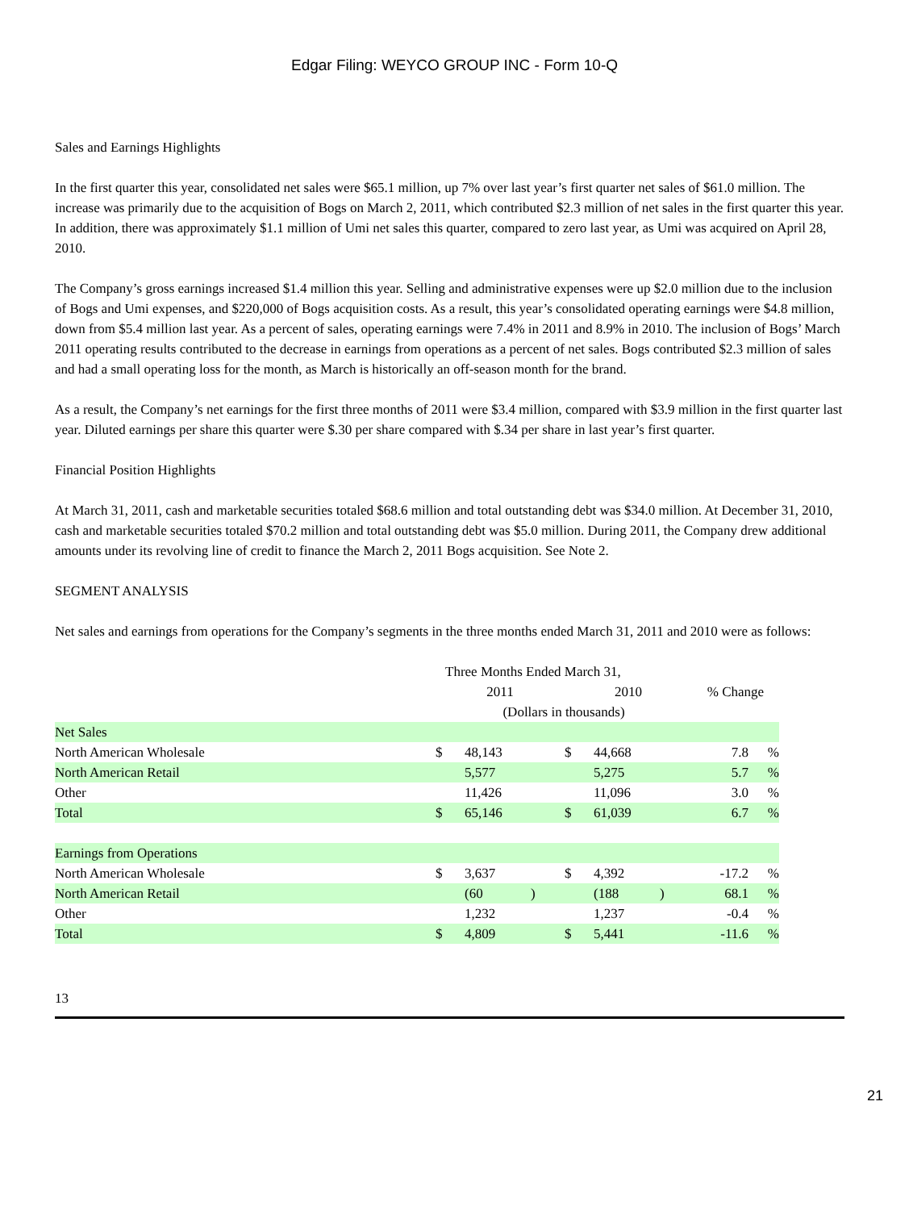Edgar Filing: WEYCO GROUP INC - Form 10-Q
Sales and Earnings Highlights
In the first quarter this year, consolidated net sales were $65.1 million, up 7% over last year’s first quarter net sales of $61.0 million. The increase was primarily due to the acquisition of Bogs on March 2, 2011, which contributed $2.3 million of net sales in the first quarter this year. In addition, there was approximately $1.1 million of Umi net sales this quarter, compared to zero last year, as Umi was acquired on April 28, 2010.
The Company’s gross earnings increased $1.4 million this year. Selling and administrative expenses were up $2.0 million due to the inclusion of Bogs and Umi expenses, and $220,000 of Bogs acquisition costs. As a result, this year’s consolidated operating earnings were $4.8 million, down from $5.4 million last year. As a percent of sales, operating earnings were 7.4% in 2011 and 8.9% in 2010. The inclusion of Bogs’ March 2011 operating results contributed to the decrease in earnings from operations as a percent of net sales. Bogs contributed $2.3 million of sales and had a small operating loss for the month, as March is historically an off-season month for the brand.
As a result, the Company’s net earnings for the first three months of 2011 were $3.4 million, compared with $3.9 million in the first quarter last year. Diluted earnings per share this quarter were $.30 per share compared with $.34 per share in last year’s first quarter.
Financial Position Highlights
At March 31, 2011, cash and marketable securities totaled $68.6 million and total outstanding debt was $34.0 million. At December 31, 2010, cash and marketable securities totaled $70.2 million and total outstanding debt was $5.0 million. During 2011, the Company drew additional amounts under its revolving line of credit to finance the March 2, 2011 Bogs acquisition. See Note 2.
SEGMENT ANALYSIS
Net sales and earnings from operations for the Company’s segments in the three months ended March 31, 2011 and 2010 were as follows:
| | Three Months Ended March 31, | | | | | | | |
| | 2011 | | | 2010 | | | % Change | |
| | (Dollars in thousands) | | | | | | | |
| Net Sales | | | | | | | | |
| North American Wholesale | $ | 48,143 | | $ | 44,668 | | 7.8 | % |
| North American Retail | | 5,577 | | | 5,275 | | 5.7 | % |
| Other | | 11,426 | | | 11,096 | | 3.0 | % |
| Total | $ | 65,146 | | $ | 61,039 | | 6.7 | % |
| Earnings from Operations | | | | | | | | |
| North American Wholesale | $ | 3,637 | | $ | 4,392 | | -17.2 | % |
| North American Retail | | (60 | ) | | (188 | ) | 68.1 | % |
| Other | | 1,232 | | | 1,237 | | -0.4 | % |
| Total | $ | 4,809 | | $ | 5,441 | | -11.6 | % |
13
21